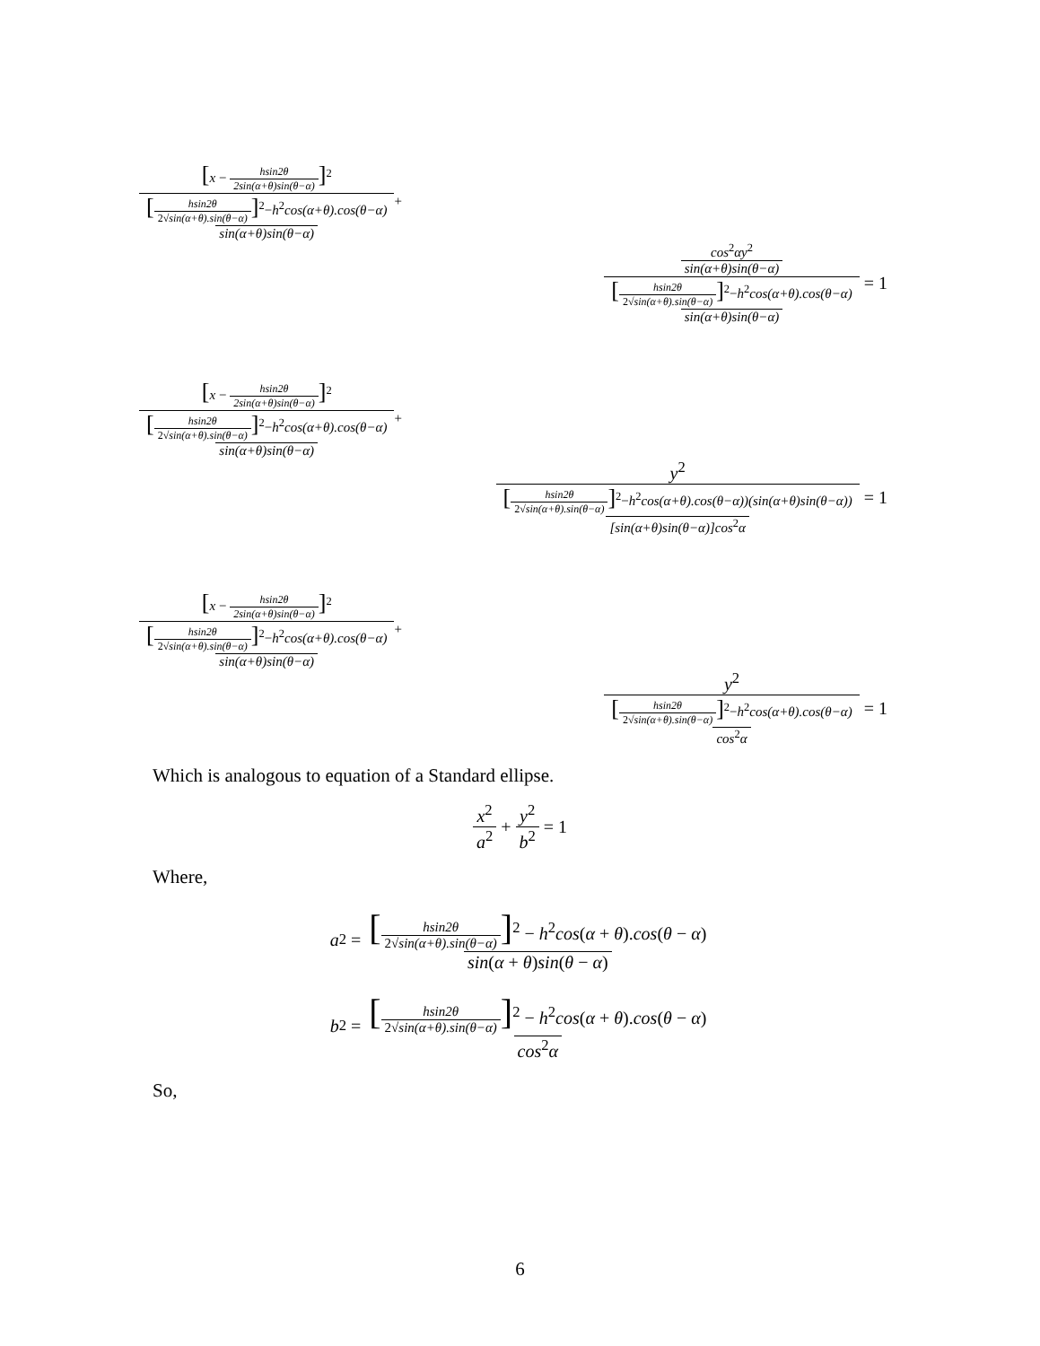[x − hsin2θ 2sin(α+θ)sin(θ−α)]<sup>2</sup> [hsin2θ 2√sin(α+θ).sin(θ−α)]<sup>2</sup>−h<sup>2</sup>cos(α+θ).cos(θ−α) sin(α+θ)sin(θ−α) +
cos<sup>2</sup>αy<sup>2</sup> sin(α+θ)sin(θ−α) [hsin2θ 2√sin(α+θ).sin(θ−α)]<sup>2</sup>−h<sup>2</sup>cos(α+θ).cos(θ−α) sin(α+θ)sin(θ−α) = 1
[x − hsin2θ 2sin(α+θ)sin(θ−α)]<sup>2</sup> [hsin2θ 2√sin(α+θ).sin(θ−α)]<sup>2</sup>−h<sup>2</sup>cos(α+θ).cos(θ−α) sin(α+θ)sin(θ−α) +
y<sup>2</sup> [hsin2θ 2√sin(α+θ).sin(θ−α)]<sup>2</sup>−h<sup>2</sup>cos(α+θ).cos(θ−α))(sin(α+θ)sin(θ−α)) [sin(α+θ)sin(θ−α)]cos<sup>2</sup>α = 1
[x − hsin2θ 2sin(α+θ)sin(θ−α)]<sup>2</sup> [hsin2θ 2√sin(α+θ).sin(θ−α)]<sup>2</sup>−h<sup>2</sup>cos(α+θ).cos(θ−α) sin(α+θ)sin(θ−α) +
y<sup>2</sup> [hsin2θ 2√sin(α+θ).sin(θ−α)]<sup>2</sup>−h<sup>2</sup>cos(α+θ).cos(θ−α) cos<sup>2</sup>α = 1
Which is analogous to equation of a Standard ellipse.
x<sup>2</sup> a<sup>2</sup> + y<sup>2</sup> b<sup>2</sup> = 1
Where,
a<sup>2</sup> = [hsin2θ 2√sin(α+θ).sin(θ−α)]<sup>2</sup> − h<sup>2</sup>cos(α + θ).cos(θ − α) sin(α + θ)sin(θ − α)
b<sup>2</sup> = [hsin2θ 2√sin(α+θ).sin(θ−α)]<sup>2</sup> − h<sup>2</sup>cos(α + θ).cos(θ − α) cos<sup>2</sup>α
So,
6